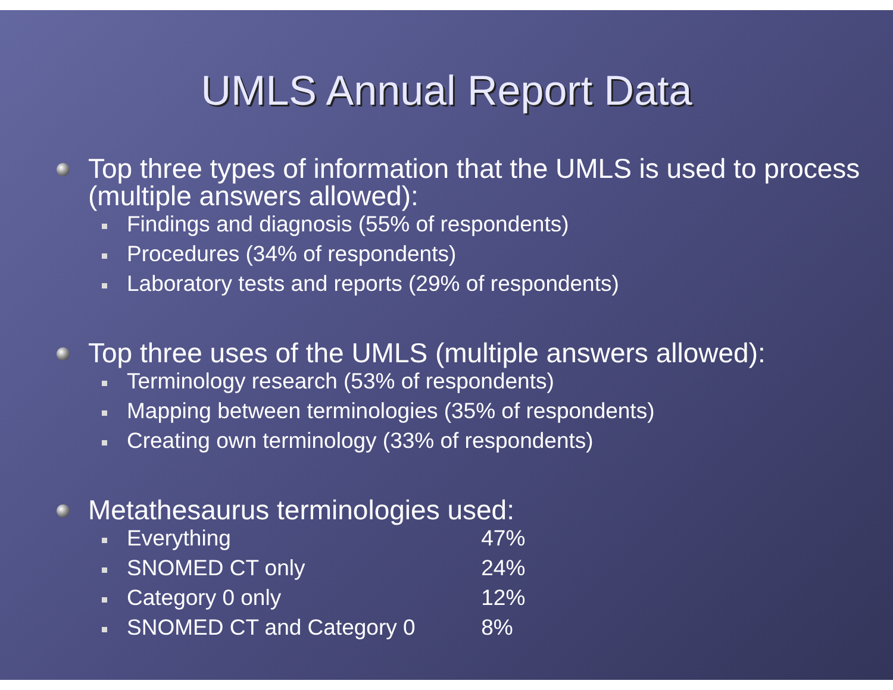UMLS Annual Report Data
Top three types of information that the UMLS is used to process (multiple answers allowed):
Findings and diagnosis (55% of respondents)
Procedures (34% of respondents)
Laboratory tests and reports (29% of respondents)
Top three uses of the UMLS (multiple answers allowed):
Terminology research (53% of respondents)
Mapping between terminologies (35% of respondents)
Creating own terminology (33% of respondents)
Metathesaurus terminologies used:
Everything 47%
SNOMED CT only 24%
Category 0 only 12%
SNOMED CT and Category 0 8%